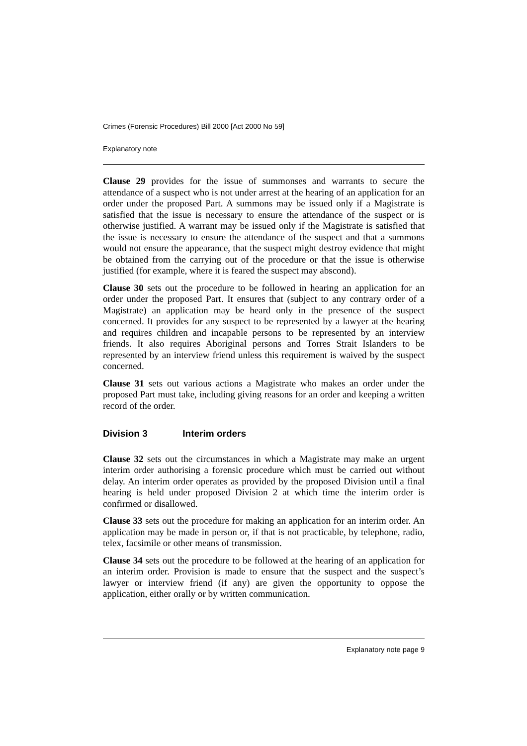Crimes (Forensic Procedures) Bill 2000 [Act 2000 No 59]
Explanatory note
Clause 29 provides for the issue of summonses and warrants to secure the attendance of a suspect who is not under arrest at the hearing of an application for an order under the proposed Part. A summons may be issued only if a Magistrate is satisfied that the issue is necessary to ensure the attendance of the suspect or is otherwise justified. A warrant may be issued only if the Magistrate is satisfied that the issue is necessary to ensure the attendance of the suspect and that a summons would not ensure the appearance, that the suspect might destroy evidence that might be obtained from the carrying out of the procedure or that the issue is otherwise justified (for example, where it is feared the suspect may abscond).
Clause 30 sets out the procedure to be followed in hearing an application for an order under the proposed Part. It ensures that (subject to any contrary order of a Magistrate) an application may be heard only in the presence of the suspect concerned. It provides for any suspect to be represented by a lawyer at the hearing and requires children and incapable persons to be represented by an interview friends. It also requires Aboriginal persons and Torres Strait Islanders to be represented by an interview friend unless this requirement is waived by the suspect concerned.
Clause 31 sets out various actions a Magistrate who makes an order under the proposed Part must take, including giving reasons for an order and keeping a written record of the order.
Division 3 Interim orders
Clause 32 sets out the circumstances in which a Magistrate may make an urgent interim order authorising a forensic procedure which must be carried out without delay. An interim order operates as provided by the proposed Division until a final hearing is held under proposed Division 2 at which time the interim order is confirmed or disallowed.
Clause 33 sets out the procedure for making an application for an interim order. An application may be made in person or, if that is not practicable, by telephone, radio, telex, facsimile or other means of transmission.
Clause 34 sets out the procedure to be followed at the hearing of an application for an interim order. Provision is made to ensure that the suspect and the suspect’s lawyer or interview friend (if any) are given the opportunity to oppose the application, either orally or by written communication.
Explanatory note page 9